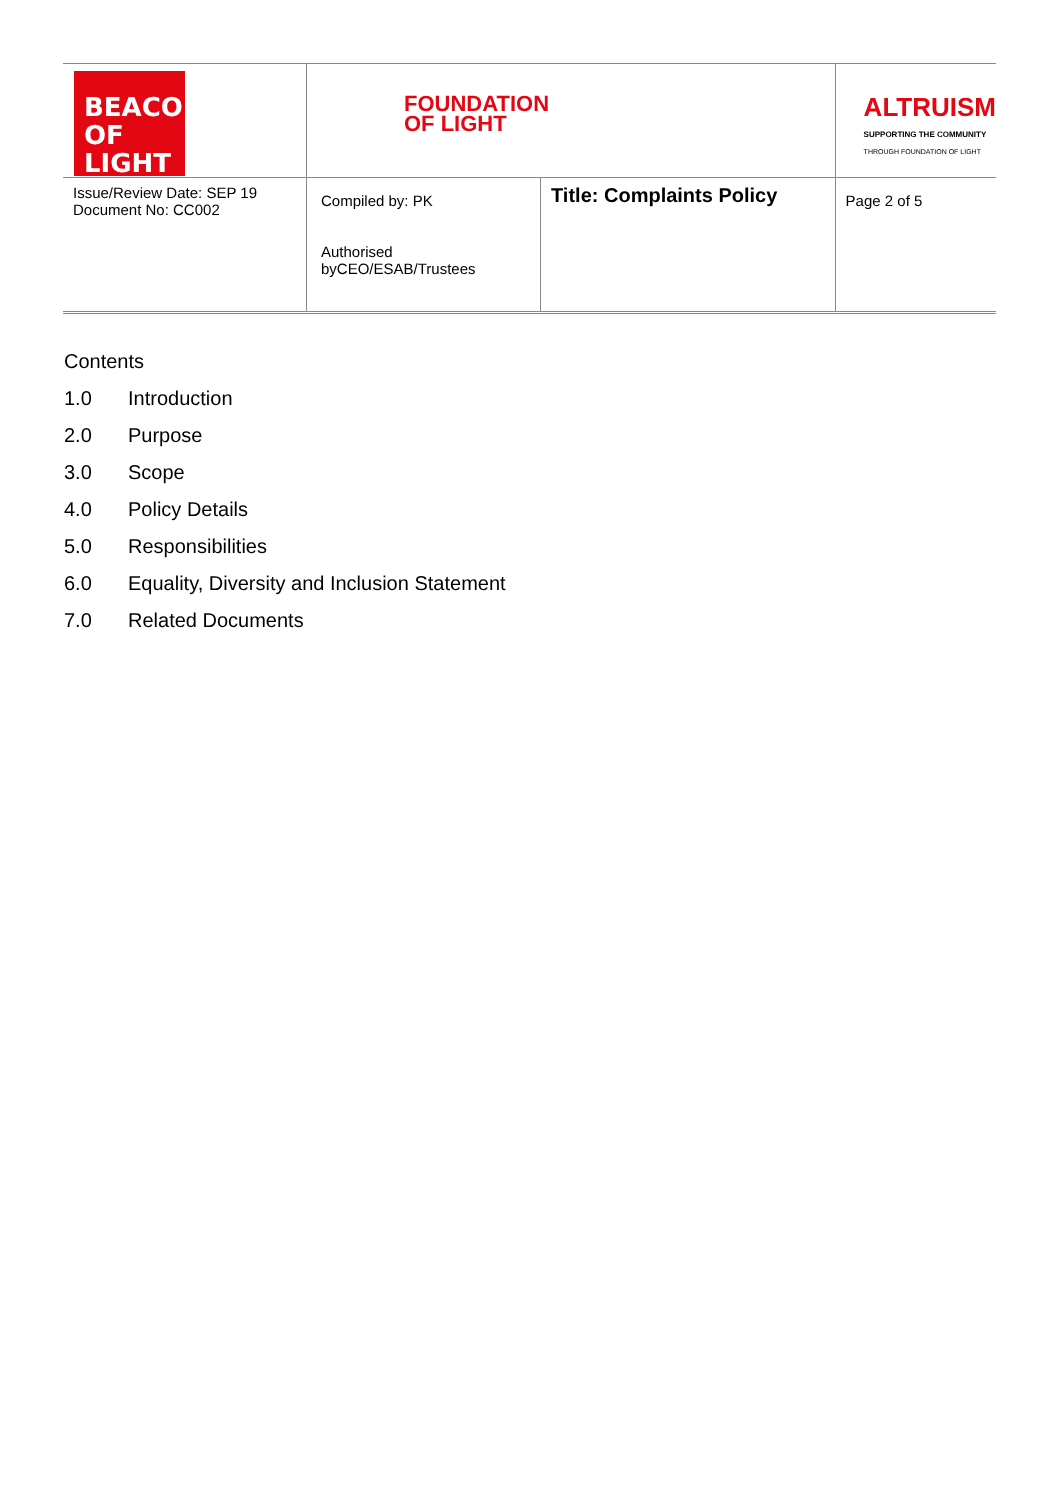| BEACON OF LIGHT | FOUNDATION OF LIGHT | | ALTRUISM SUPPORTING THE COMMUNITY THROUGH FOUNDATION OF LIGHT | |
| Issue/Review Date: SEP 19 Document No: CC002 | Compiled by: PK Authorised byCEO/ESAB/Trustees | Title: Complaints Policy | | Page 2 of 5 |
Contents
1.0 Introduction
2.0 Purpose
3.0 Scope
4.0 Policy Details
5.0 Responsibilities
6.0 Equality, Diversity and Inclusion Statement
7.0 Related Documents